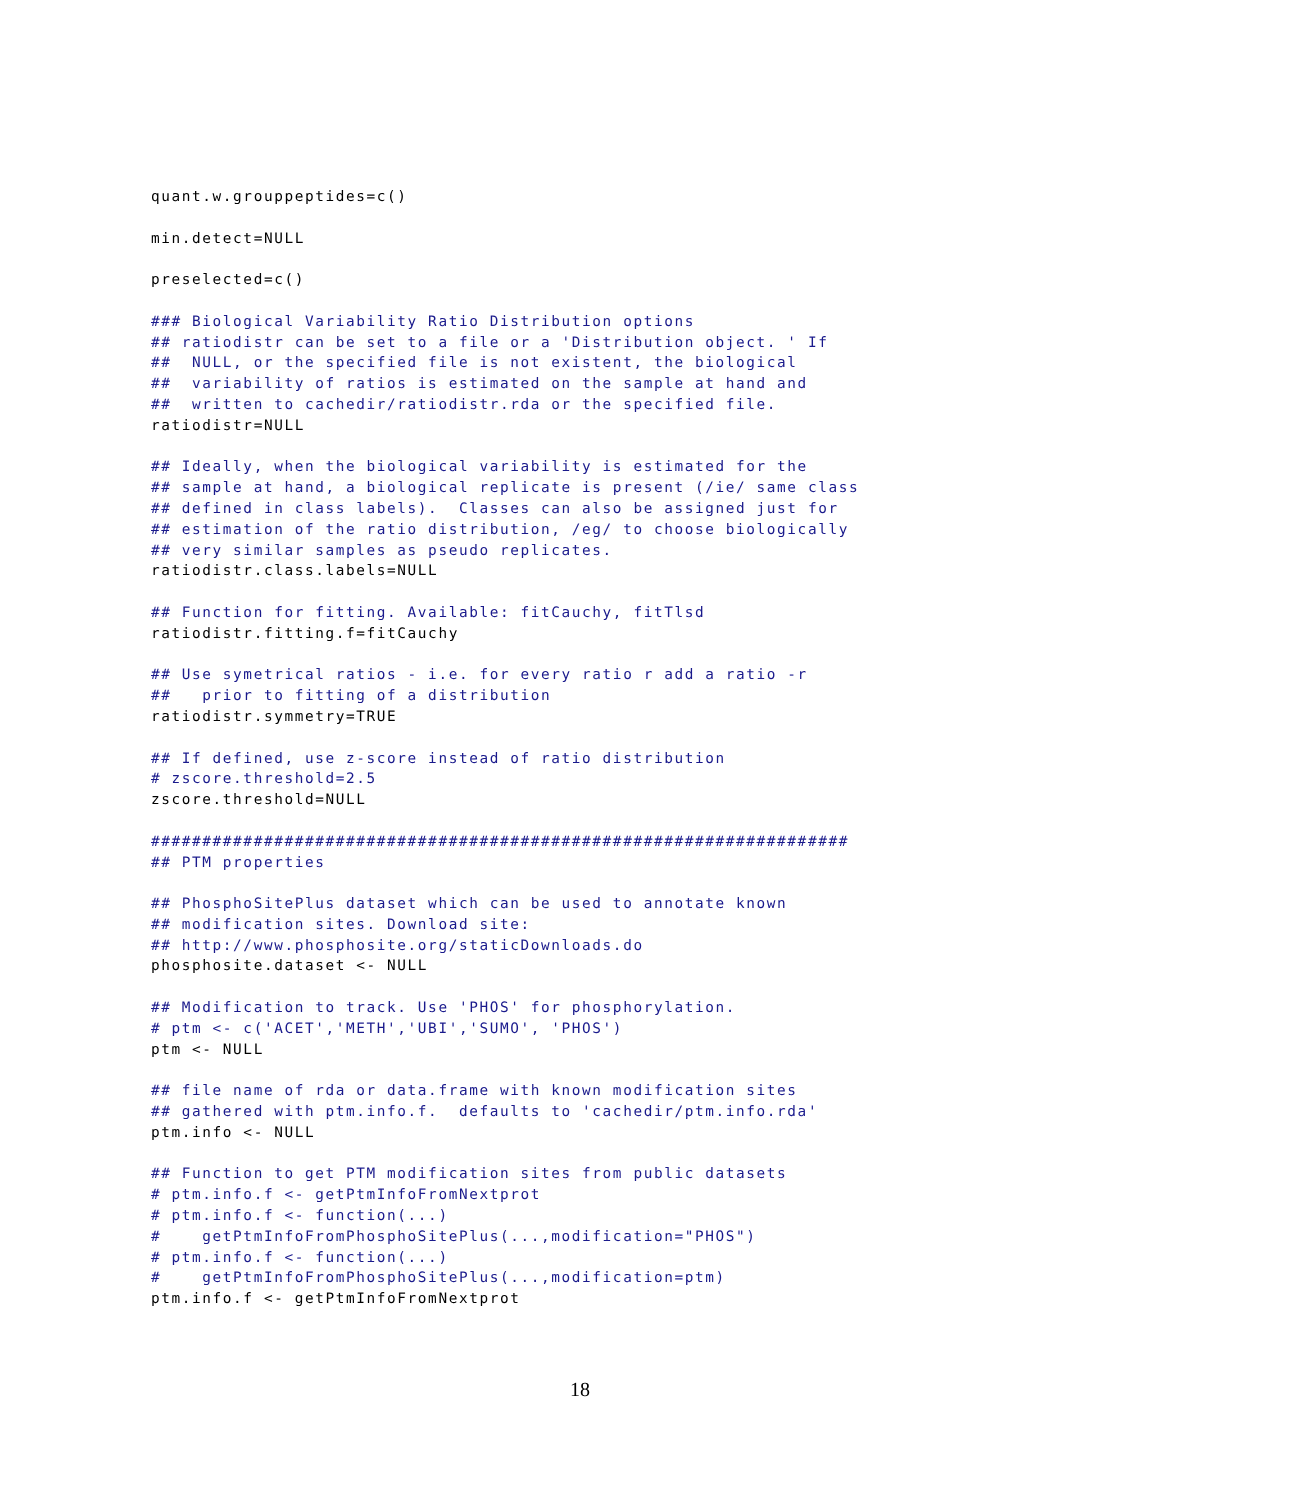quant.w.grouppeptides=c()

min.detect=NULL

preselected=c()

### Biological Variability Ratio Distribution options
## ratiodistr can be set to a file or a 'Distribution object. ' If
##  NULL, or the specified file is not existent, the biological
##  variability of ratios is estimated on the sample at hand and
##  written to cachedir/ratiodistr.rda or the specified file.
ratiodistr=NULL

## Ideally, when the biological variability is estimated for the
## sample at hand, a biological replicate is present (/ie/ same class
## defined in class labels).  Classes can also be assigned just for
## estimation of the ratio distribution, /eg/ to choose biologically
## very similar samples as pseudo replicates.
ratiodistr.class.labels=NULL

## Function for fitting. Available: fitCauchy, fitTlsd
ratiodistr.fitting.f=fitCauchy

## Use symetrical ratios - i.e. for every ratio r add a ratio -r
##   prior to fitting of a distribution
ratiodistr.symmetry=TRUE

## If defined, use z-score instead of ratio distribution
# zscore.threshold=2.5
zscore.threshold=NULL

####################################################################
## PTM properties

## PhosphoSitePlus dataset which can be used to annotate known
## modification sites. Download site:
## http://www.phosphosite.org/staticDownloads.do
phosphosite.dataset <- NULL

## Modification to track. Use 'PHOS' for phosphorylation.
# ptm <- c('ACET','METH','UBI','SUMO', 'PHOS')
ptm <- NULL

## file name of rda or data.frame with known modification sites
## gathered with ptm.info.f.  defaults to 'cachedir/ptm.info.rda'
ptm.info <- NULL

## Function to get PTM modification sites from public datasets
# ptm.info.f <- getPtmInfoFromNextprot
# ptm.info.f <- function(...)
#    getPtmInfoFromPhosphoSitePlus(...,modification="PHOS")
# ptm.info.f <- function(...)
#    getPtmInfoFromPhosphoSitePlus(...,modification=ptm)
ptm.info.f <- getPtmInfoFromNextprot
18